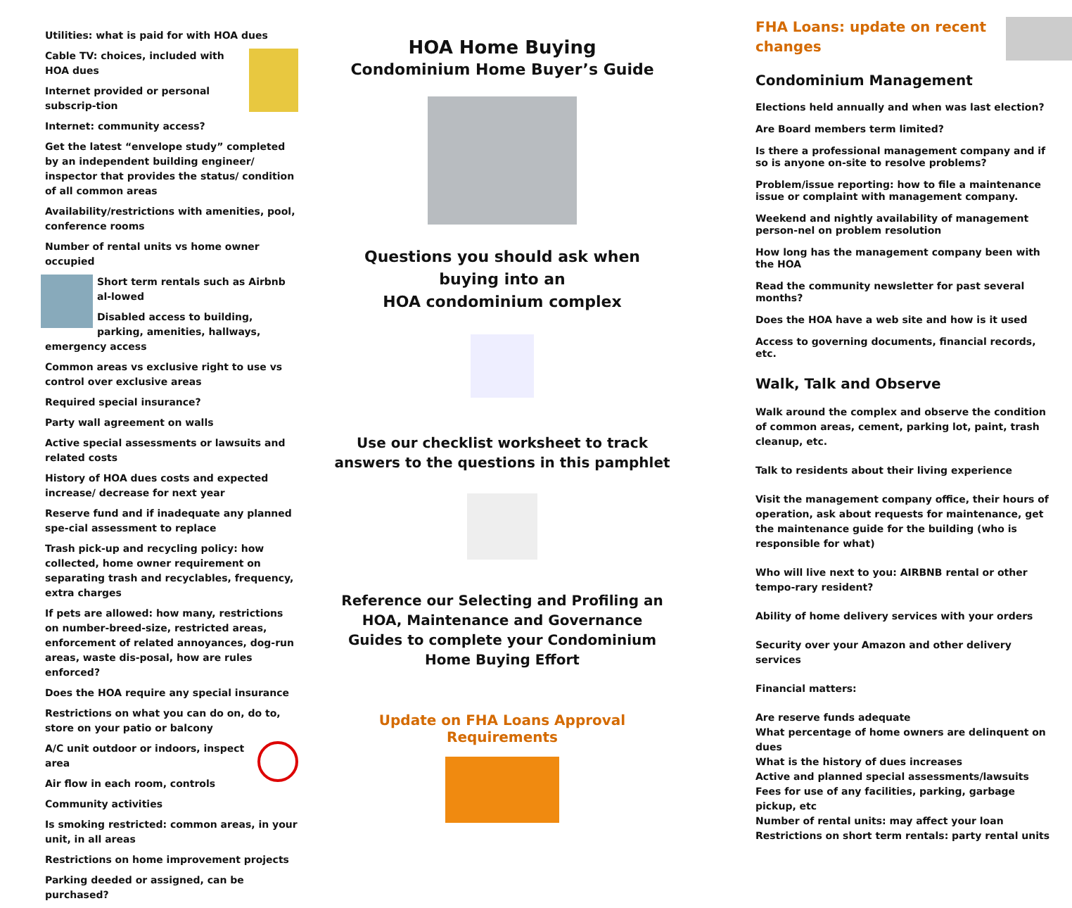Utilities: what is paid for with HOA dues
Cable TV: choices, included with HOA dues
Internet provided or personal subscrip-tion
Internet: community access?
Get the latest “envelope study” completed by an independent building engineer/ inspector that provides the status/ condition of all common areas
Availability/restrictions with amenities, pool, conference rooms
Number of rental units vs home owner occupied
Short term rentals such as Airbnb al-lowed
Disabled access to building, parking, amenities, hallways, emergency access
Common areas vs exclusive right to use vs control over exclusive areas
Required special insurance?
Party wall agreement on walls
Active special assessments or lawsuits and related costs
History of HOA dues costs and expected increase/ decrease for next year
Reserve fund and if inadequate any planned spe-cial assessment to replace
Trash pick-up and recycling policy: how collected, home owner requirement on separating trash and recyclables, frequency, extra charges
If pets are allowed: how many, restrictions on number-breed-size, restricted areas, enforcement of related annoyances, dog-run areas, waste dis-posal, how are rules enforced?
Does the HOA require any special insurance
Restrictions on what you can do on, do to, store on your patio or balcony
A/C unit outdoor or indoors, inspect area
Air flow in each room, controls
Community activities
Is smoking restricted: common areas, in your unit, in all areas
Restrictions on home improvement projects
Parking deeded or assigned, can be purchased?
HOA Home Buying
Condominium Home Buyer’s Guide
Questions you should ask when
buying into an
HOA condominium complex
Use our checklist worksheet to track answers to the questions in this pamphlet
Reference our Selecting and Profiling an HOA, Maintenance and Governance Guides to complete your Condominium Home Buying Effort
Update on FHA Loans Approval Requirements
FHA Loans: update on recent changes
Condominium Management
Elections held annually and when was last election?
Are Board members term limited?
Is there a professional management company and if so is anyone on-site to resolve problems?
Problem/issue reporting: how to file a maintenance issue or complaint with management company.
Weekend and nightly availability of management person-nel on problem resolution
How long has the management company been with the HOA
Read the community newsletter for past several months?
Does the HOA have a web site and how is it used
Access to governing documents, financial records, etc.
Walk, Talk and Observe
Walk around the complex and observe the condition of common areas, cement, parking lot, paint, trash cleanup, etc.
Talk to residents about their living experience
Visit the management company office, their hours of operation, ask about requests for maintenance, get the maintenance guide for the building (who is responsible for what)
Who will live next to you: AIRBNB rental or other tempo-rary resident?
Ability of home delivery services with your orders
Security over your Amazon and other delivery services
Financial matters:
Are reserve funds adequate
What percentage of home owners are delinquent on dues
What is the history of dues increases
Active and planned special assessments/lawsuits
Fees for use of any facilities, parking, garbage pickup, etc
Number of rental units: may affect your loan
Restrictions on short term rentals: party rental units